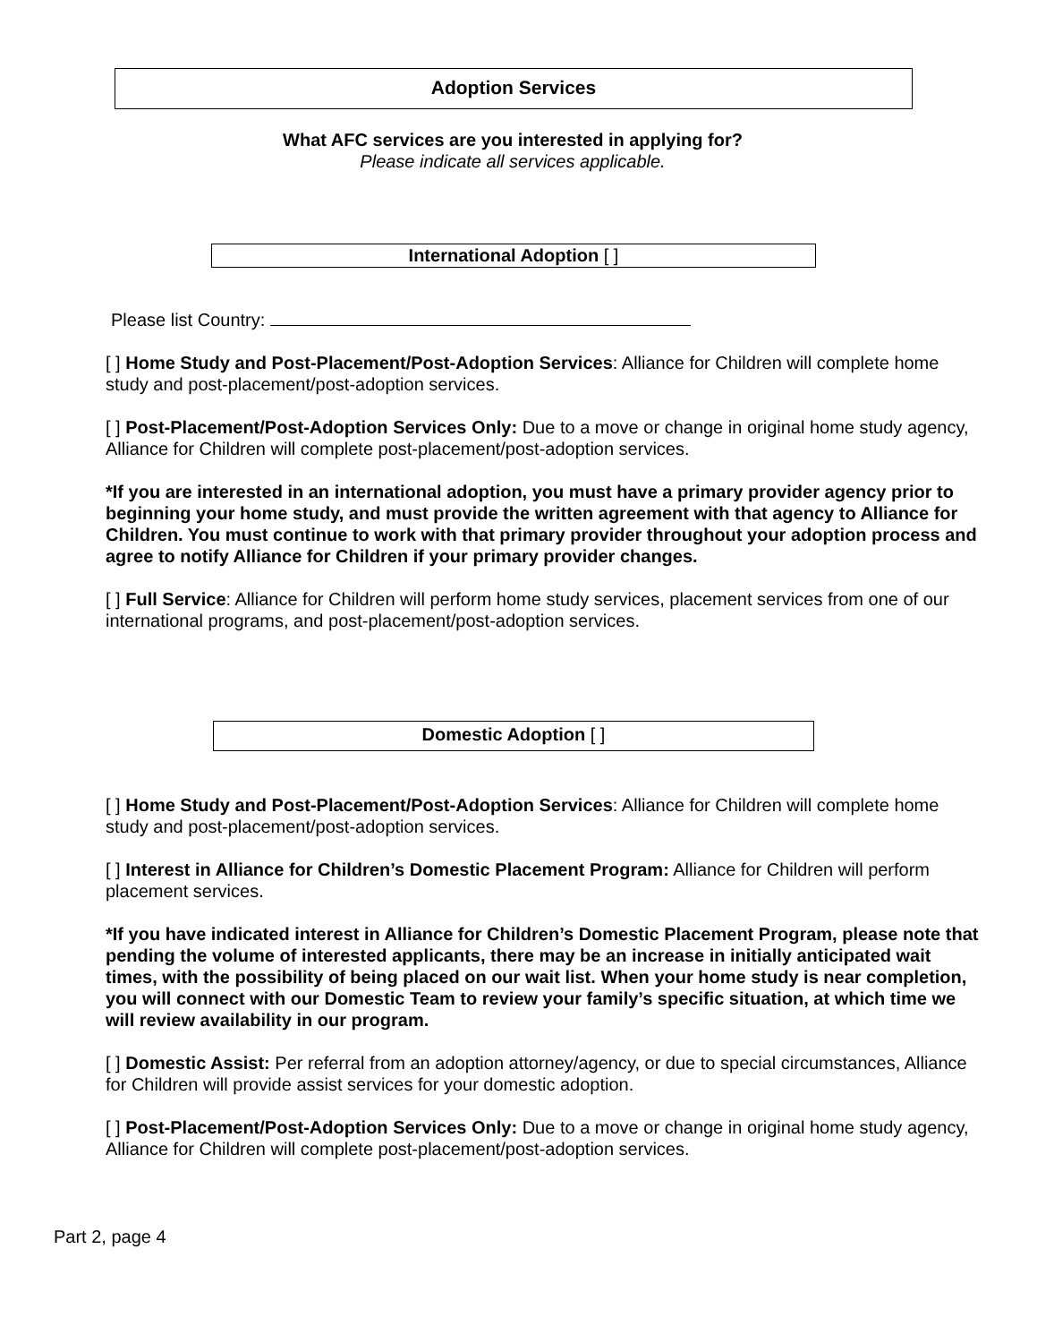Adoption Services
What AFC services are you interested in applying for?
Please indicate all services applicable.
International Adoption [ ]
Please list Country:
[ ] Home Study and Post-Placement/Post-Adoption Services: Alliance for Children will complete home study and post-placement/post-adoption services.
[ ] Post-Placement/Post-Adoption Services Only: Due to a move or change in original home study agency, Alliance for Children will complete post-placement/post-adoption services.
*If you are interested in an international adoption, you must have a primary provider agency prior to beginning your home study, and must provide the written agreement with that agency to Alliance for Children. You must continue to work with that primary provider throughout your adoption process and agree to notify Alliance for Children if your primary provider changes.
[ ] Full Service: Alliance for Children will perform home study services, placement services from one of our international programs, and post-placement/post-adoption services.
Domestic Adoption [ ]
[ ] Home Study and Post-Placement/Post-Adoption Services: Alliance for Children will complete home study and post-placement/post-adoption services.
[ ] Interest in Alliance for Children’s Domestic Placement Program: Alliance for Children will perform placement services.
*If you have indicated interest in Alliance for Children’s Domestic Placement Program, please note that pending the volume of interested applicants, there may be an increase in initially anticipated wait times, with the possibility of being placed on our wait list. When your home study is near completion, you will connect with our Domestic Team to review your family’s specific situation, at which time we will review availability in our program.
[ ] Domestic Assist: Per referral from an adoption attorney/agency, or due to special circumstances, Alliance for Children will provide assist services for your domestic adoption.
[ ] Post-Placement/Post-Adoption Services Only: Due to a move or change in original home study agency, Alliance for Children will complete post-placement/post-adoption services.
Part 2, page 4